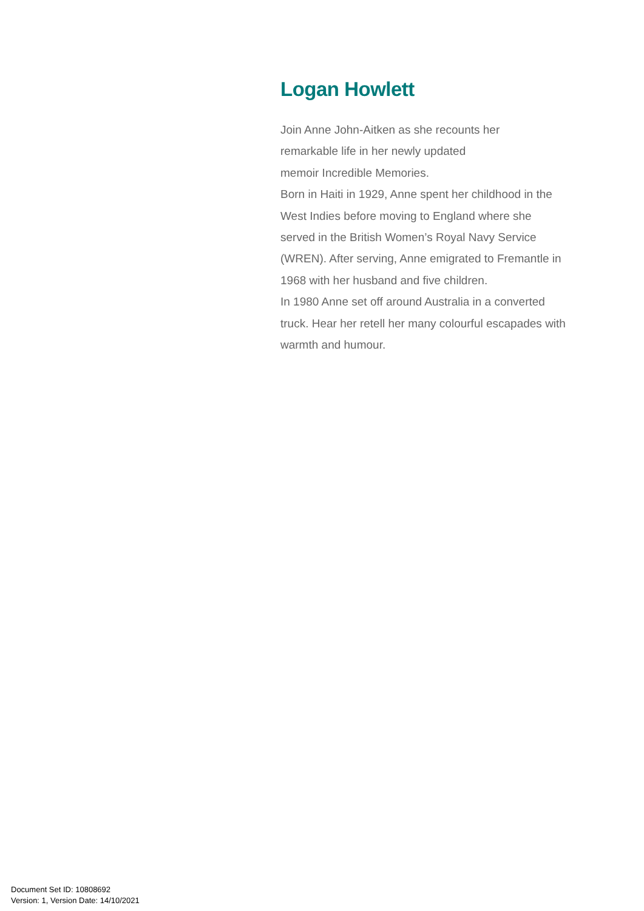Logan Howlett
Join Anne John-Aitken as she recounts her
remarkable life in her newly updated
memoir Incredible Memories.
Born in Haiti in 1929, Anne spent her childhood in the West Indies before moving to England where she served in the British Women’s Royal Navy Service (WREN). After serving, Anne emigrated to Fremantle in 1968 with her husband and five children.
In 1980 Anne set off around Australia in a converted truck. Hear her retell her many colourful escapades with warmth and humour.
Document Set ID: 10808692
Version: 1, Version Date: 14/10/2021